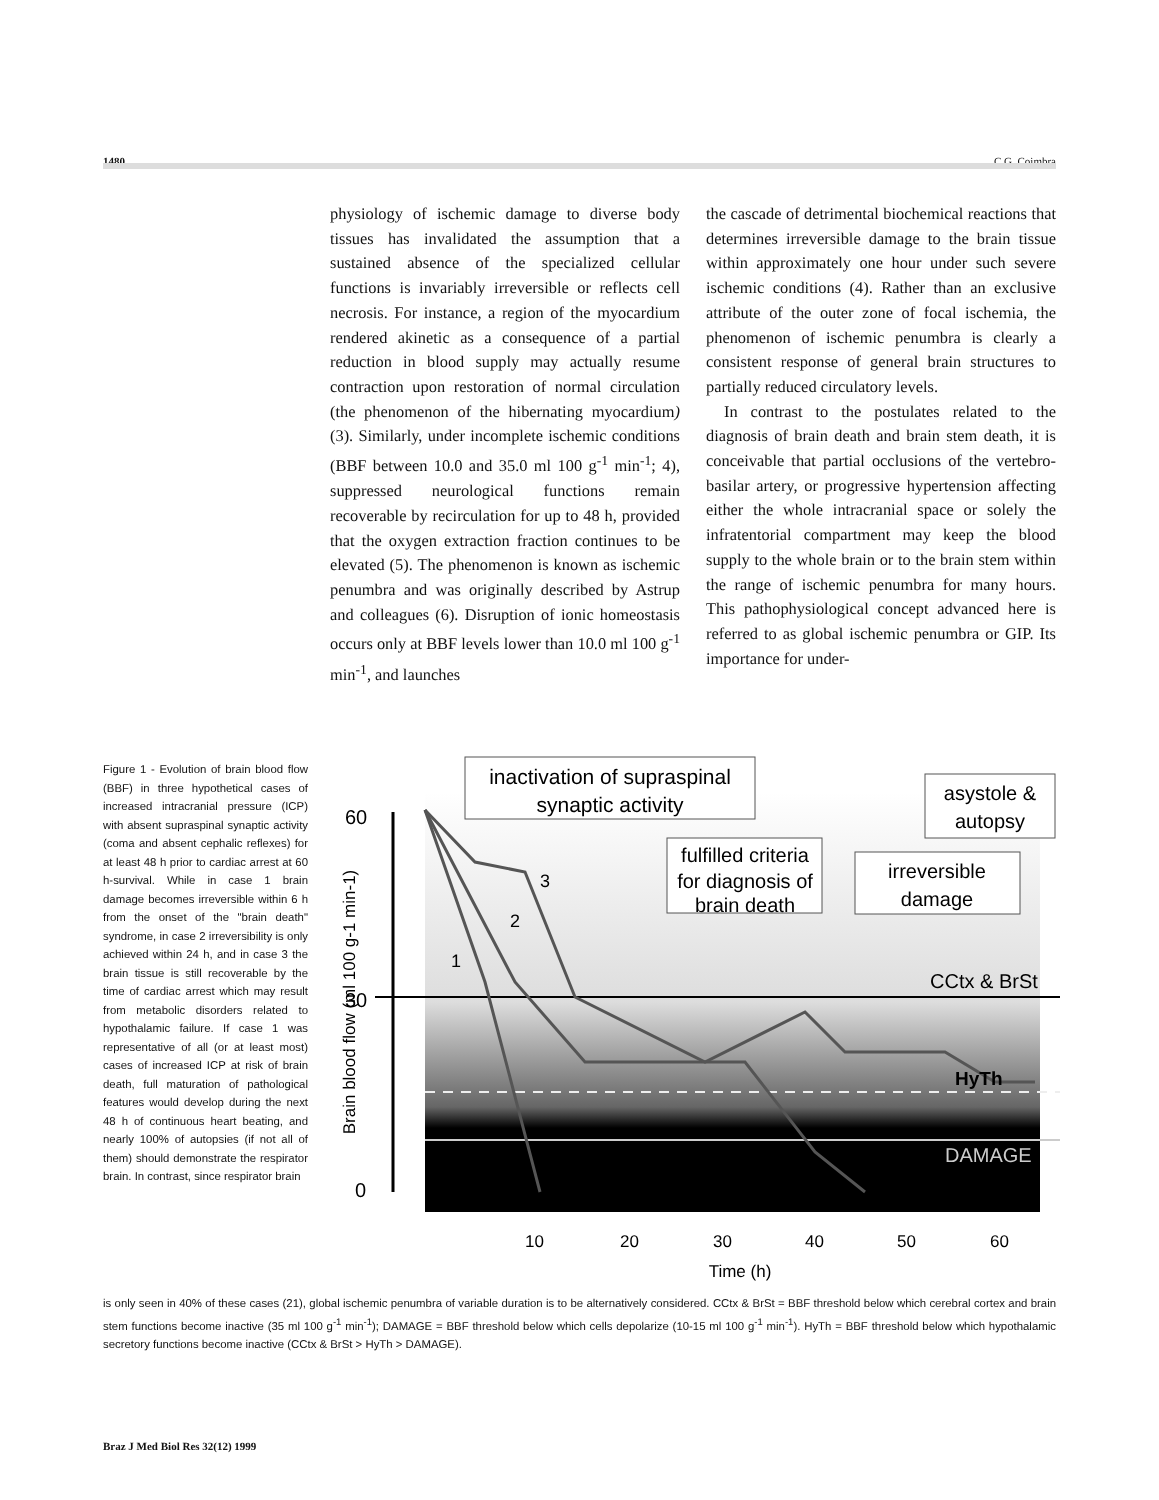1480 C.G. Coimbra
physiology of ischemic damage to diverse body tissues has invalidated the assumption that a sustained absence of the specialized cellular functions is invariably irreversible or reflects cell necrosis. For instance, a region of the myocardium rendered akinetic as a consequence of a partial reduction in blood supply may actually resume contraction upon restoration of normal circulation (the phenomenon of the hibernating myocardium) (3). Similarly, under incomplete ischemic conditions (BBF between 10.0 and 35.0 ml 100 g<sup>-1</sup> min<sup>-1</sup>; 4), suppressed neurological functions remain recoverable by recirculation for up to 48 h, provided that the oxygen extraction fraction continues to be elevated (5). The phenomenon is known as ischemic penumbra and was originally described by Astrup and colleagues (6). Disruption of ionic homeostasis occurs only at BBF levels lower than 10.0 ml 100 g<sup>-1</sup> min<sup>-1</sup>, and launches
the cascade of detrimental biochemical reactions that determines irreversible damage to the brain tissue within approximately one hour under such severe ischemic conditions (4). Rather than an exclusive attribute of the outer zone of focal ischemia, the phenomenon of ischemic penumbra is clearly a consistent response of general brain structures to partially reduced circulatory levels.
In contrast to the postulates related to the diagnosis of brain death and brain stem death, it is conceivable that partial occlusions of the vertebro-basilar artery, or progressive hypertension affecting either the whole intracranial space or solely the infratentorial compartment may keep the blood supply to the whole brain or to the brain stem within the range of ischemic penumbra for many hours. This pathophysiological concept advanced here is referred to as global ischemic penumbra or GIP. Its importance for under-
Figure 1 - Evolution of brain blood flow (BBF) in three hypothetical cases of increased intracranial pressure (ICP) with absent supraspinal synaptic activity (coma and absent cephalic reflexes) for at least 48 h prior to cardiac arrest at 60 h-survival. While in case 1 brain damage becomes irreversible within 6 h from the onset of the "brain death" syndrome, in case 2 irreversibility is only achieved within 24 h, and in case 3 the brain tissue is still recoverable by the time of cardiac arrest which may result from metabolic disorders related to hypothalamic failure. If case 1 was representative of all (or at least most) cases of increased ICP at risk of brain death, full maturation of pathological features would develop during the next 48 h of continuous heart beating, and nearly 100% of autopsies (if not all of them) should demonstrate the respirator brain. In contrast, since respirator brain
60
30
0
1
2
3
inactivation of supraspinal
synaptic activity
fulfilled criteria
for diagnosis of
brain death
irreversible
damage
asystole &
autopsy
CCtx & BrSt
HyTh
DAMAGE
10
20
30
40
50
60
Time (h)
Brain blood flow (ml 100 g-1 min-1)
is only seen in 40% of these cases (21), global ischemic penumbra of variable duration is to be alternatively considered. CCtx & BrSt = BBF threshold below which cerebral cortex and brain stem functions become inactive (35 ml 100 g<sup>-1</sup> min<sup>-1</sup>); DAMAGE = BBF threshold below which cells depolarize (10-15 ml 100 g<sup>-1</sup> min<sup>-1</sup>). HyTh = BBF threshold below which hypothalamic secretory functions become inactive (CCtx & BrSt > HyTh > DAMAGE).
Braz J Med Biol Res 32(12) 1999